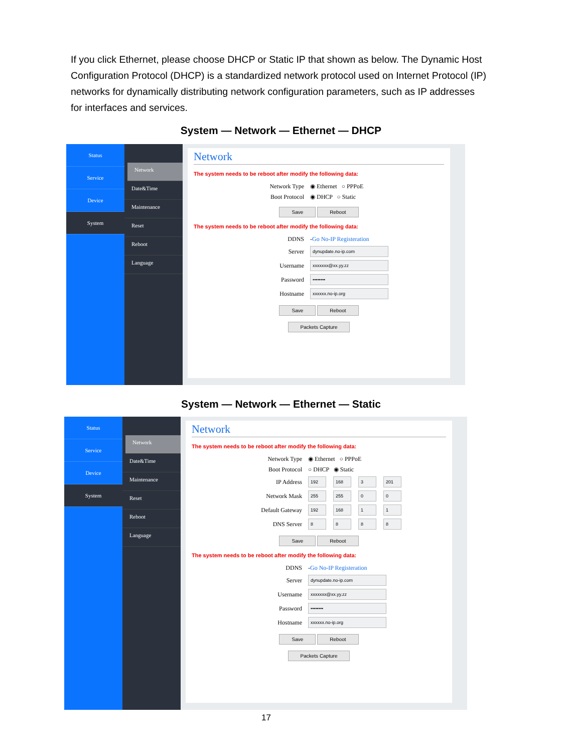If you click Ethernet, please choose DHCP or Static IP that shown as below. The Dynamic Host Configuration Protocol (DHCP) is a standardized network protocol used on Internet Protocol (IP) networks for dynamically distributing network configuration parameters, such as IP addresses for interfaces and services.
System — Network — Ethernet — DHCP
Status
Service
Device
System
Network
Date&Time
Maintenance
Reset
Reboot
Language
Network
The system needs to be reboot after modify the following data:
Network Type ◉ Ethernet ○ PPPoE
Boot Protocol ◉ DHCP ○ Static
Save Reboot
The system needs to be reboot after modify the following data:
DDNS - Go No-IP Registeration
Server
dynupdate.no-ip.com
Username
xxxxxxx@xx.yy.zz
Password
••••••••
Hostname
xxxxxx.no-ip.org
Save Reboot
Packets Capture
System — Network — Ethernet — Static
Status
Service
Device
System
Network
Date&Time
Maintenance
Reset
Reboot
Language
Network
The system needs to be reboot after modify the following data:
Network Type ◉ Ethernet ○ PPPoE
Boot Protocol ○ DHCP ◉ Static
IP Address
192 168 3 201
Network Mask
255 255 0 0
Default Gateway
192 168 1 1
DNS Server
8 8 8 8
Save Reboot
The system needs to be reboot after modify the following data:
DDNS - Go No-IP Registeration
Server
dynupdate.no-ip.com
Username
xxxxxxx@xx.yy.zz
Password
••••••••
Hostname
xxxxxx.no-ip.org
Save Reboot
Packets Capture
17